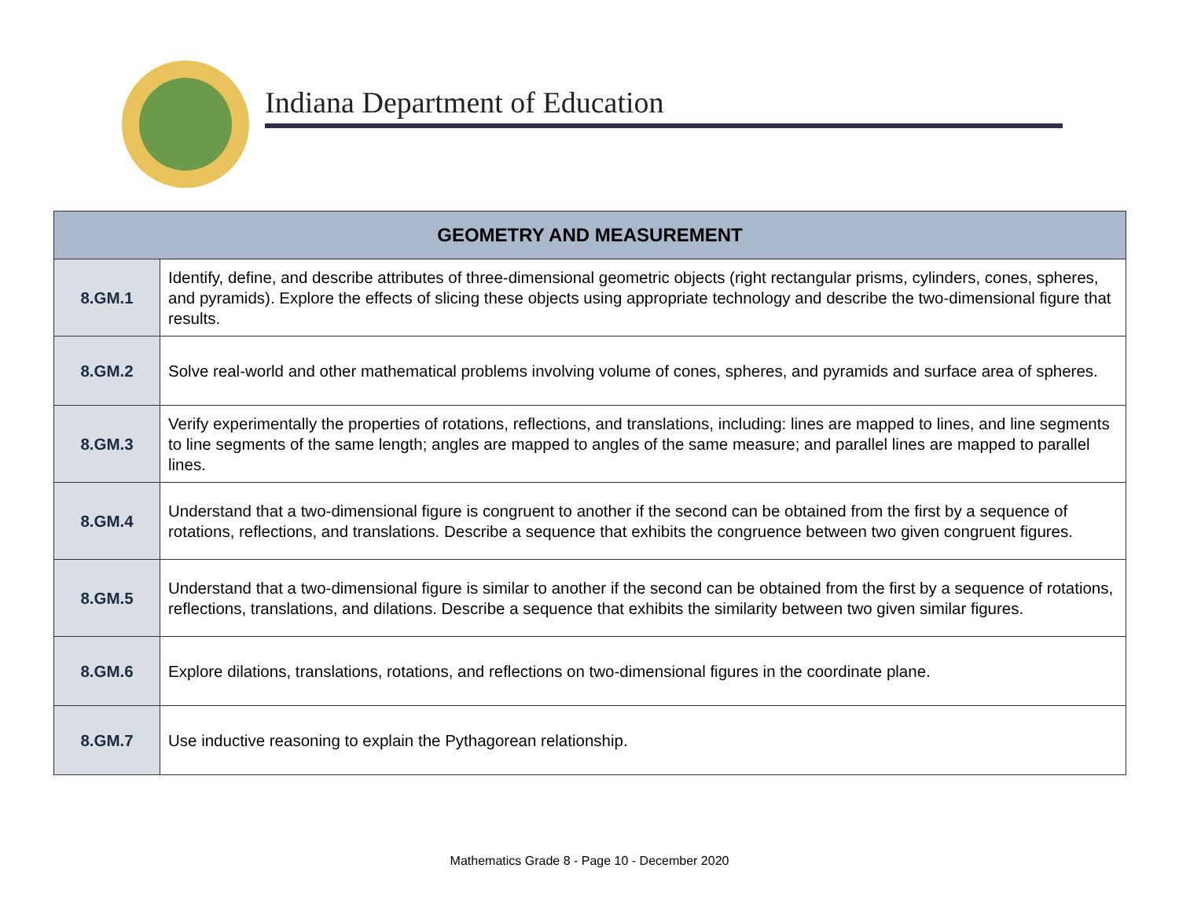Indiana Department of Education
| GEOMETRY AND MEASUREMENT | |
| --- | --- |
| 8.GM.1 | Identify, define, and describe attributes of three-dimensional geometric objects (right rectangular prisms, cylinders, cones, spheres, and pyramids). Explore the effects of slicing these objects using appropriate technology and describe the two-dimensional figure that results. |
| 8.GM.2 | Solve real-world and other mathematical problems involving volume of cones, spheres, and pyramids and surface area of spheres. |
| 8.GM.3 | Verify experimentally the properties of rotations, reflections, and translations, including: lines are mapped to lines, and line segments to line segments of the same length; angles are mapped to angles of the same measure; and parallel lines are mapped to parallel lines. |
| 8.GM.4 | Understand that a two-dimensional figure is congruent to another if the second can be obtained from the first by a sequence of rotations, reflections, and translations. Describe a sequence that exhibits the congruence between two given congruent figures. |
| 8.GM.5 | Understand that a two-dimensional figure is similar to another if the second can be obtained from the first by a sequence of rotations, reflections, translations, and dilations. Describe a sequence that exhibits the similarity between two given similar figures. |
| 8.GM.6 | Explore dilations, translations, rotations, and reflections on two-dimensional figures in the coordinate plane. |
| 8.GM.7 | Use inductive reasoning to explain the Pythagorean relationship. |
Mathematics Grade 8 - Page 10 - December 2020